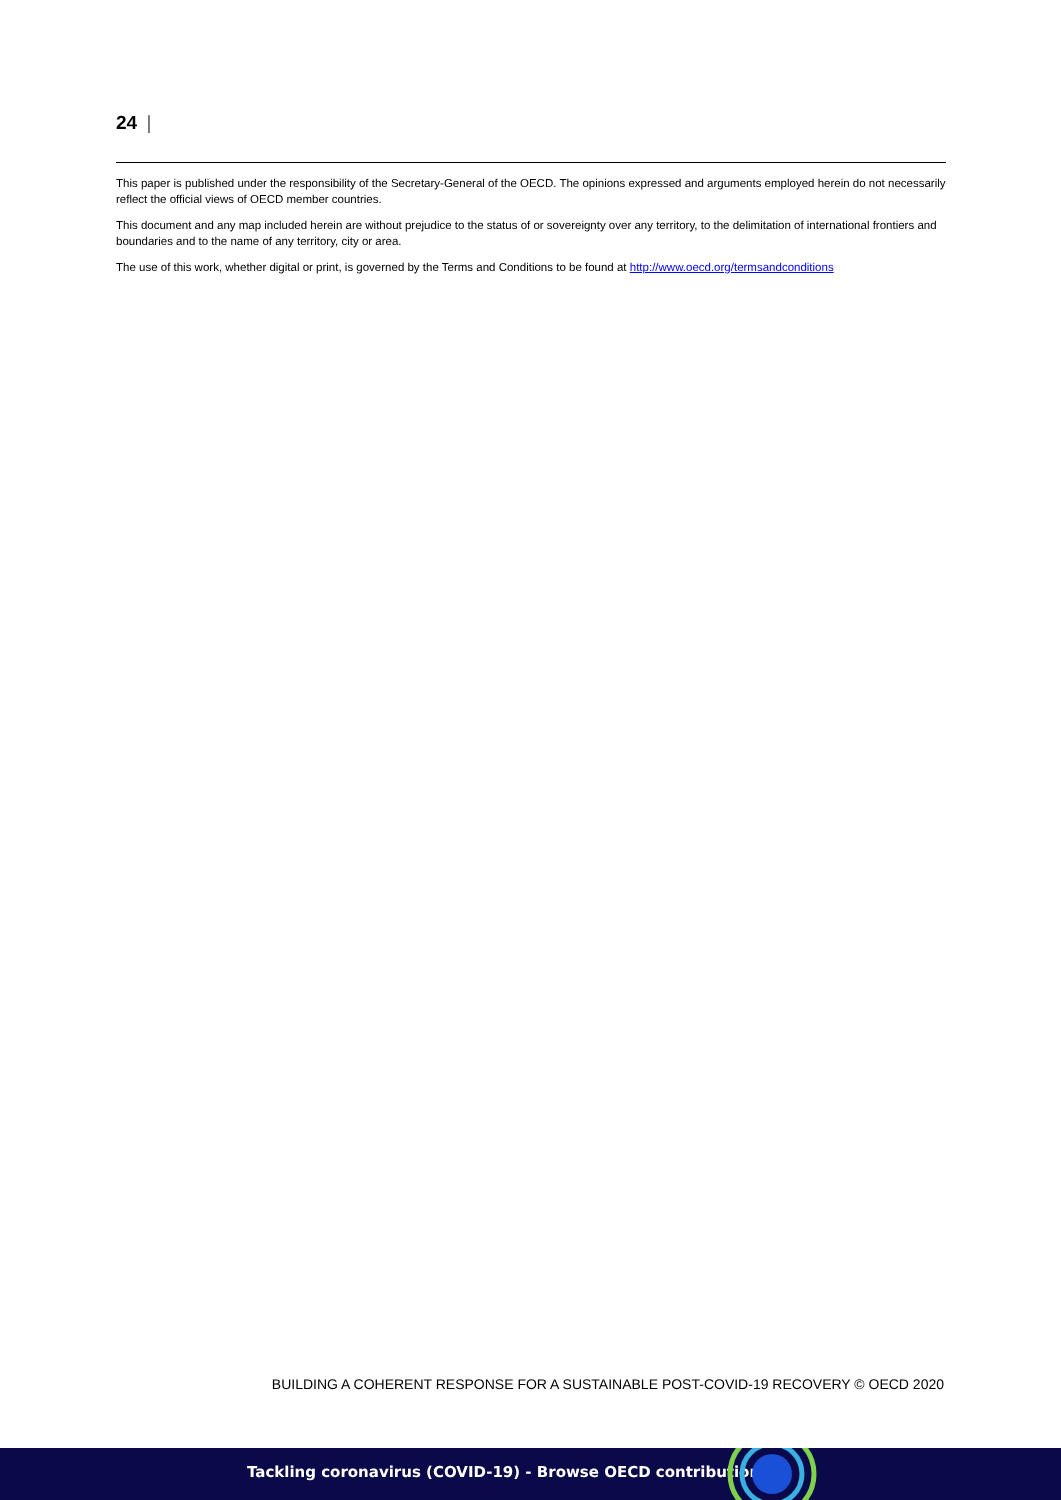24 |
This paper is published under the responsibility of the Secretary-General of the OECD. The opinions expressed and arguments employed herein do not necessarily reflect the official views of OECD member countries.
This document and any map included herein are without prejudice to the status of or sovereignty over any territory, to the delimitation of international frontiers and boundaries and to the name of any territory, city or area.
The use of this work, whether digital or print, is governed by the Terms and Conditions to be found at http://www.oecd.org/termsandconditions
BUILDING A COHERENT RESPONSE FOR A SUSTAINABLE POST-COVID-19 RECOVERY © OECD 2020
Tackling coronavirus (COVID-19) - Browse OECD contributions